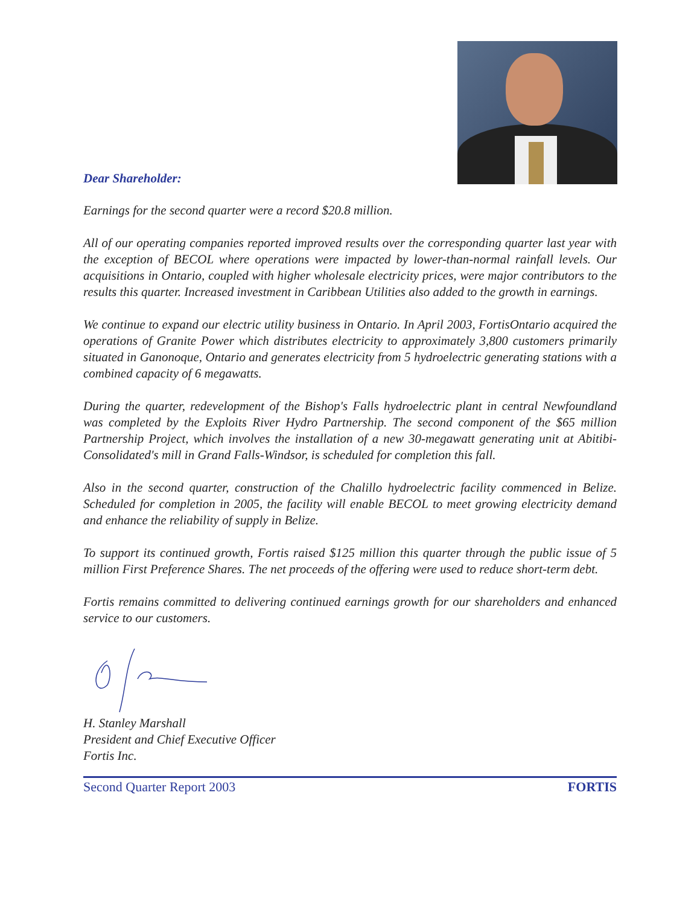Dear Shareholder:
Earnings for the second quarter were a record $20.8 million.
All of our operating companies reported improved results over the corresponding quarter last year with the exception of BECOL where operations were impacted by lower-than-normal rainfall levels. Our acquisitions in Ontario, coupled with higher wholesale electricity prices, were major contributors to the results this quarter. Increased investment in Caribbean Utilities also added to the growth in earnings.
We continue to expand our electric utility business in Ontario. In April 2003, FortisOntario acquired the operations of Granite Power which distributes electricity to approximately 3,800 customers primarily situated in Ganonoque, Ontario and generates electricity from 5 hydroelectric generating stations with a combined capacity of 6 megawatts.
During the quarter, redevelopment of the Bishop's Falls hydroelectric plant in central Newfoundland was completed by the Exploits River Hydro Partnership. The second component of the $65 million Partnership Project, which involves the installation of a new 30-megawatt generating unit at Abitibi-Consolidated's mill in Grand Falls-Windsor, is scheduled for completion this fall.
Also in the second quarter, construction of the Chalillo hydroelectric facility commenced in Belize. Scheduled for completion in 2005, the facility will enable BECOL to meet growing electricity demand and enhance the reliability of supply in Belize.
To support its continued growth, Fortis raised $125 million this quarter through the public issue of 5 million First Preference Shares. The net proceeds of the offering were used to reduce short-term debt.
Fortis remains committed to delivering continued earnings growth for our shareholders and enhanced service to our customers.
H. Stanley Marshall
President and Chief Executive Officer
Fortis Inc.
Second Quarter Report 2003 FORTIS